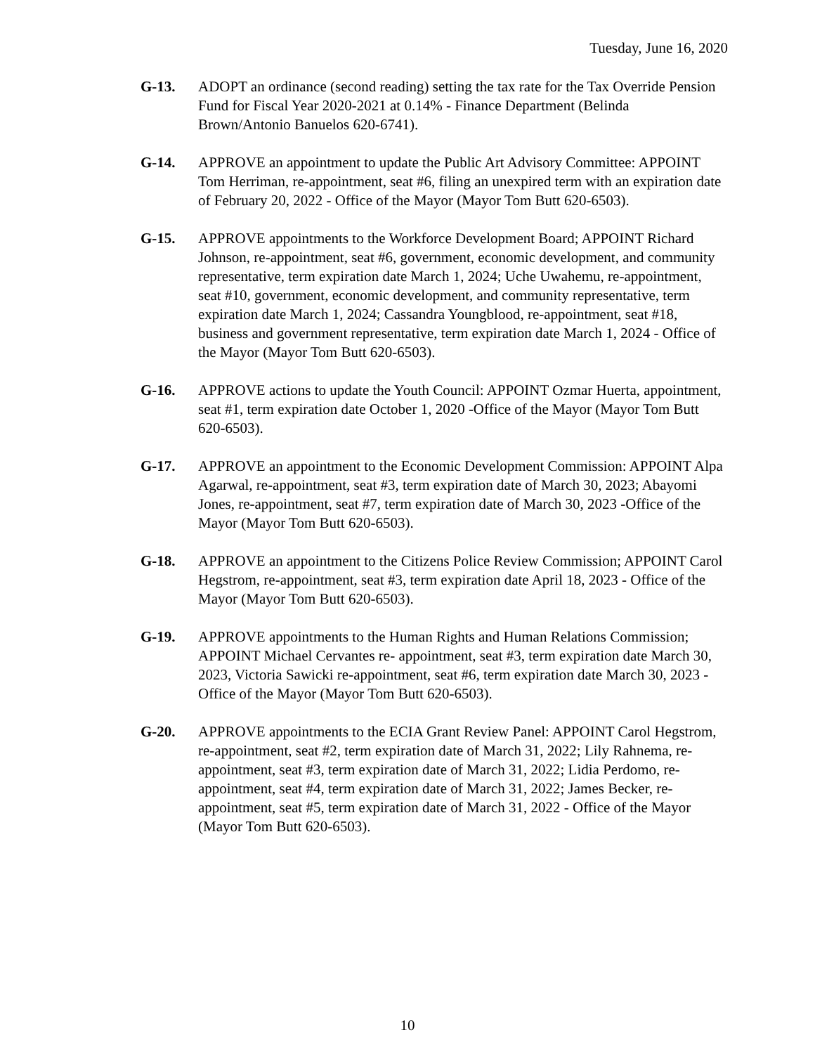Tuesday, June 16, 2020
G-13. ADOPT an ordinance (second reading) setting the tax rate for the Tax Override Pension Fund for Fiscal Year 2020-2021 at 0.14% - Finance Department (Belinda Brown/Antonio Banuelos 620-6741).
G-14. APPROVE an appointment to update the Public Art Advisory Committee: APPOINT Tom Herriman, re-appointment, seat #6, filing an unexpired term with an expiration date of February 20, 2022 - Office of the Mayor (Mayor Tom Butt 620-6503).
G-15. APPROVE appointments to the Workforce Development Board; APPOINT Richard Johnson, re-appointment, seat #6, government, economic development, and community representative, term expiration date March 1, 2024; Uche Uwahemu, re-appointment, seat #10, government, economic development, and community representative, term expiration date March 1, 2024; Cassandra Youngblood, re-appointment, seat #18, business and government representative, term expiration date March 1, 2024 - Office of the Mayor (Mayor Tom Butt 620-6503).
G-16. APPROVE actions to update the Youth Council: APPOINT Ozmar Huerta, appointment, seat #1, term expiration date October 1, 2020 -Office of the Mayor (Mayor Tom Butt 620-6503).
G-17. APPROVE an appointment to the Economic Development Commission: APPOINT Alpa Agarwal, re-appointment, seat #3, term expiration date of March 30, 2023; Abayomi Jones, re-appointment, seat #7, term expiration date of March 30, 2023 -Office of the Mayor (Mayor Tom Butt 620-6503).
G-18. APPROVE an appointment to the Citizens Police Review Commission; APPOINT Carol Hegstrom, re-appointment, seat #3, term expiration date April 18, 2023 - Office of the Mayor (Mayor Tom Butt 620-6503).
G-19. APPROVE appointments to the Human Rights and Human Relations Commission; APPOINT Michael Cervantes re- appointment, seat #3, term expiration date March 30, 2023, Victoria Sawicki re-appointment, seat #6, term expiration date March 30, 2023 - Office of the Mayor (Mayor Tom Butt 620-6503).
G-20. APPROVE appointments to the ECIA Grant Review Panel: APPOINT Carol Hegstrom, re-appointment, seat #2, term expiration date of March 31, 2022; Lily Rahnema, re-appointment, seat #3, term expiration date of March 31, 2022; Lidia Perdomo, re-appointment, seat #4, term expiration date of March 31, 2022; James Becker, re-appointment, seat #5, term expiration date of March 31, 2022 - Office of the Mayor (Mayor Tom Butt 620-6503).
10